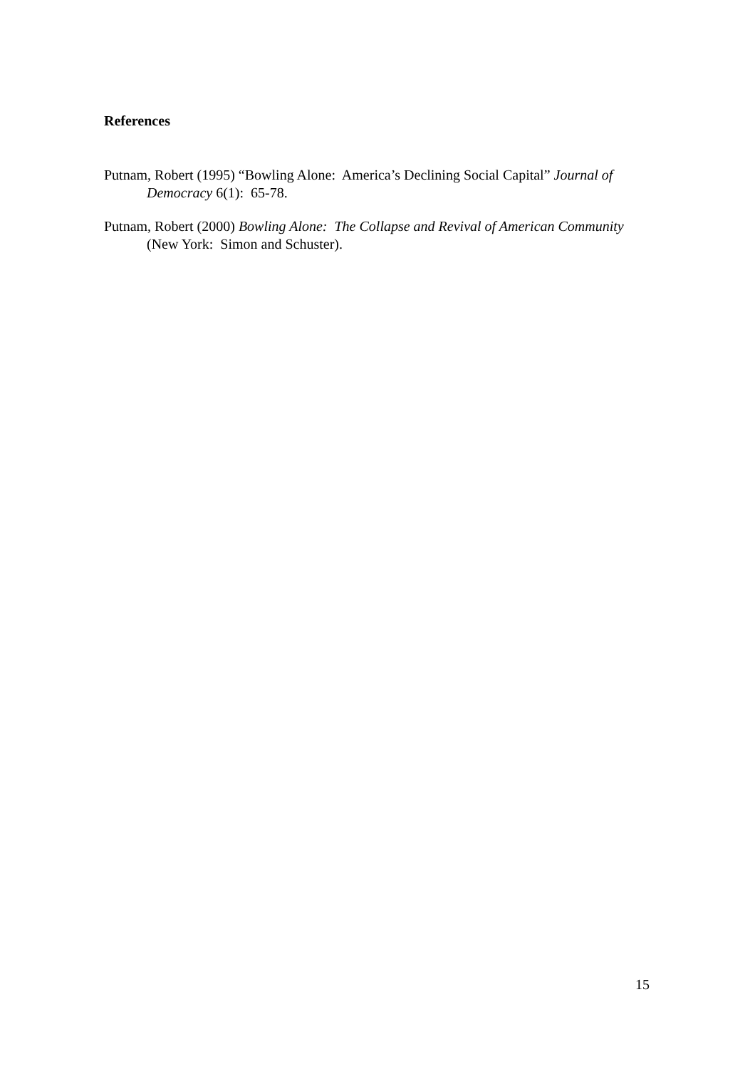References
Putnam, Robert (1995) “Bowling Alone: America’s Declining Social Capital” Journal of Democracy 6(1): 65-78.
Putnam, Robert (2000) Bowling Alone: The Collapse and Revival of American Community (New York: Simon and Schuster).
15